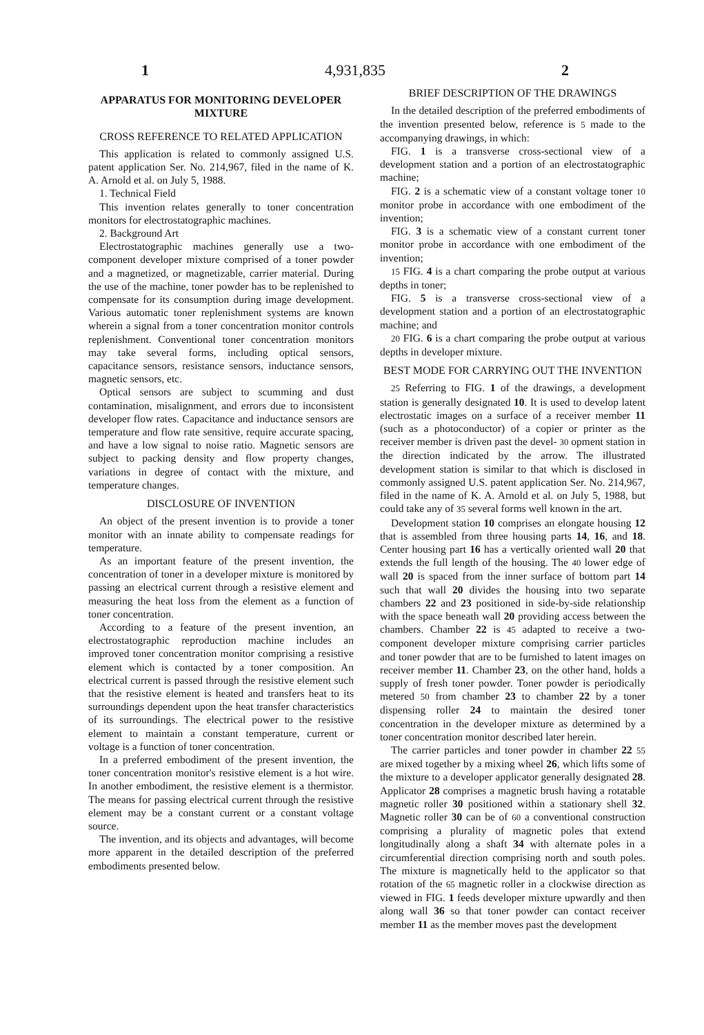1 4,931,835 2
APPARATUS FOR MONITORING DEVELOPER MIXTURE
CROSS REFERENCE TO RELATED APPLICATION
This application is related to commonly assigned U.S. patent application Ser. No. 214,967, filed in the name of K. A. Arnold et al. on July 5, 1988.
1. Technical Field
This invention relates generally to toner concentration monitors for electrostatographic machines.
2. Background Art
Electrostatographic machines generally use a two-component developer mixture comprised of a toner powder and a magnetized, or magnetizable, carrier material. During the use of the machine, toner powder has to be replenished to compensate for its consumption during image development. Various automatic toner replenishment systems are known wherein a signal from a toner concentration monitor controls replenishment. Conventional toner concentration monitors may take several forms, including optical sensors, capacitance sensors, resistance sensors, inductance sensors, magnetic sensors, etc.
Optical sensors are subject to scumming and dust contamination, misalignment, and errors due to inconsistent developer flow rates. Capacitance and inductance sensors are temperature and flow rate sensitive, require accurate spacing, and have a low signal to noise ratio. Magnetic sensors are subject to packing density and flow property changes, variations in degree of contact with the mixture, and temperature changes.
DISCLOSURE OF INVENTION
An object of the present invention is to provide a toner monitor with an innate ability to compensate readings for temperature.
As an important feature of the present invention, the concentration of toner in a developer mixture is monitored by passing an electrical current through a resistive element and measuring the heat loss from the element as a function of toner concentration.
According to a feature of the present invention, an electrostatographic reproduction machine includes an improved toner concentration monitor comprising a resistive element which is contacted by a toner composition. An electrical current is passed through the resistive element such that the resistive element is heated and transfers heat to its surroundings dependent upon the heat transfer characteristics of its surroundings. The electrical power to the resistive element to maintain a constant temperature, current or voltage is a function of toner concentration.
In a preferred embodiment of the present invention, the toner concentration monitor's resistive element is a hot wire. In another embodiment, the resistive element is a thermistor. The means for passing electrical current through the resistive element may be a constant current or a constant voltage source.
The invention, and its objects and advantages, will become more apparent in the detailed description of the preferred embodiments presented below.
BRIEF DESCRIPTION OF THE DRAWINGS
In the detailed description of the preferred embodiments of the invention presented below, reference is 5 made to the accompanying drawings, in which:
FIG. 1 is a transverse cross-sectional view of a development station and a portion of an electrostatographic machine;
FIG. 2 is a schematic view of a constant voltage toner 10 monitor probe in accordance with one embodiment of the invention;
FIG. 3 is a schematic view of a constant current toner monitor probe in accordance with one embodiment of the invention;
15 FIG. 4 is a chart comparing the probe output at various depths in toner;
FIG. 5 is a transverse cross-sectional view of a development station and a portion of an electrostatographic machine; and
20 FIG. 6 is a chart comparing the probe output at various depths in developer mixture.
BEST MODE FOR CARRYING OUT THE INVENTION
25 Referring to FIG. 1 of the drawings, a development station is generally designated 10. It is used to develop latent electrostatic images on a surface of a receiver member 11 (such as a photoconductor) of a copier or printer as the receiver member is driven past the devel- 30 opment station in the direction indicated by the arrow. The illustrated development station is similar to that which is disclosed in commonly assigned U.S. patent application Ser. No. 214,967, filed in the name of K. A. Arnold et al. on July 5, 1988, but could take any of 35 several forms well known in the art.
Development station 10 comprises an elongate housing 12 that is assembled from three housing parts 14, 16, and 18. Center housing part 16 has a vertically oriented wall 20 that extends the full length of the housing. The 40 lower edge of wall 20 is spaced from the inner surface of bottom part 14 such that wall 20 divides the housing into two separate chambers 22 and 23 positioned in side-by-side relationship with the space beneath wall 20 providing access between the chambers. Chamber 22 is 45 adapted to receive a two-component developer mixture comprising carrier particles and toner powder that are to be furnished to latent images on receiver member 11. Chamber 23, on the other hand, holds a supply of fresh toner powder. Toner powder is periodically metered 50 from chamber 23 to chamber 22 by a toner dispensing roller 24 to maintain the desired toner concentration in the developer mixture as determined by a toner concentration monitor described later herein.
The carrier particles and toner powder in chamber 22 55 are mixed together by a mixing wheel 26, which lifts some of the mixture to a developer applicator generally designated 28. Applicator 28 comprises a magnetic brush having a rotatable magnetic roller 30 positioned within a stationary shell 32. Magnetic roller 30 can be of 60 a conventional construction comprising a plurality of magnetic poles that extend longitudinally along a shaft 34 with alternate poles in a circumferential direction comprising north and south poles. The mixture is magnetically held to the applicator so that rotation of the 65 magnetic roller in a clockwise direction as viewed in FIG. 1 feeds developer mixture upwardly and then along wall 36 so that toner powder can contact receiver member 11 as the member moves past the development